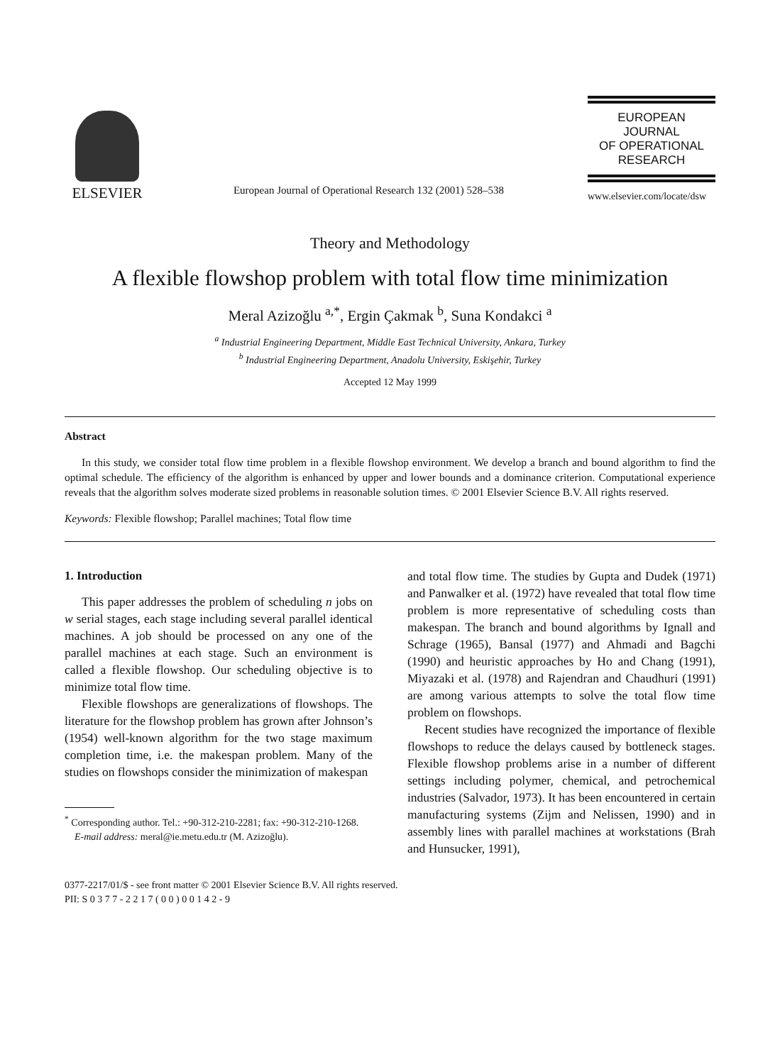ELSEVIER
European Journal of Operational Research 132 (2001) 528–538
EUROPEAN
JOURNAL
OF OPERATIONAL
RESEARCH
www.elsevier.com/locate/dsw
Theory and Methodology
A flexible flowshop problem with total flow time minimization
Meral Azizoğlu <sup>a,*</sup>, Ergin Çakmak <sup>b</sup>, Suna Kondakci <sup>a</sup>
<sup>a</sup> Industrial Engineering Department, Middle East Technical University, Ankara, Turkey
<sup>b</sup> Industrial Engineering Department, Anadolu University, Eskişehir, Turkey
Accepted 12 May 1999
Abstract
In this study, we consider total flow time problem in a flexible flowshop environment. We develop a branch and bound algorithm to find the optimal schedule. The efficiency of the algorithm is enhanced by upper and lower bounds and a dominance criterion. Computational experience reveals that the algorithm solves moderate sized problems in reasonable solution times. © 2001 Elsevier Science B.V. All rights reserved.
Keywords: Flexible flowshop; Parallel machines; Total flow time
1. Introduction
This paper addresses the problem of scheduling n jobs on w serial stages, each stage including several parallel identical machines. A job should be processed on any one of the parallel machines at each stage. Such an environment is called a flexible flowshop. Our scheduling objective is to minimize total flow time.
Flexible flowshops are generalizations of flowshops. The literature for the flowshop problem has grown after Johnson’s (1954) well-known algorithm for the two stage maximum completion time, i.e. the makespan problem. Many of the studies on flowshops consider the minimization of makespan
<sup>*</sup> Corresponding author. Tel.: +90-312-210-2281; fax: +90-312-210-1268.
E-mail address: meral@ie.metu.edu.tr (M. Azizoğlu).
and total flow time. The studies by Gupta and Dudek (1971) and Panwalker et al. (1972) have revealed that total flow time problem is more representative of scheduling costs than makespan. The branch and bound algorithms by Ignall and Schrage (1965), Bansal (1977) and Ahmadi and Bagchi (1990) and heuristic approaches by Ho and Chang (1991), Miyazaki et al. (1978) and Rajendran and Chaudhuri (1991) are among various attempts to solve the total flow time problem on flowshops.
Recent studies have recognized the importance of flexible flowshops to reduce the delays caused by bottleneck stages. Flexible flowshop problems arise in a number of different settings including polymer, chemical, and petrochemical industries (Salvador, 1973). It has been encountered in certain manufacturing systems (Zijm and Nelissen, 1990) and in assembly lines with parallel machines at workstations (Brah and Hunsucker, 1991),
0377-2217/01/$ - see front matter © 2001 Elsevier Science B.V. All rights reserved.
PII: S 0 3 7 7 - 2 2 1 7 ( 0 0 ) 0 0 1 4 2 - 9